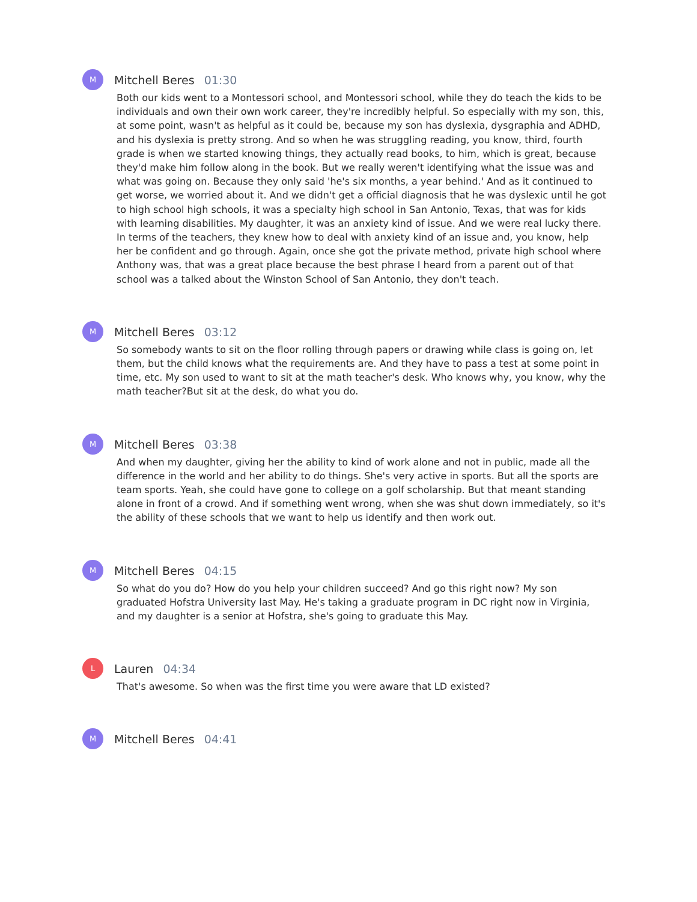M
Mitchell Beres 01:30
Both our kids went to a Montessori school, and Montessori school, while they do teach the kids to be individuals and own their own work career, they're incredibly helpful. So especially with my son, this, at some point, wasn't as helpful as it could be, because my son has dyslexia, dysgraphia and ADHD, and his dyslexia is pretty strong. And so when he was struggling reading, you know, third, fourth grade is when we started knowing things, they actually read books, to him, which is great, because they'd make him follow along in the book. But we really weren't identifying what the issue was and what was going on. Because they only said 'he's six months, a year behind.' And as it continued to get worse, we worried about it. And we didn't get a official diagnosis that he was dyslexic until he got to high school high schools, it was a specialty high school in San Antonio, Texas, that was for kids with learning disabilities. My daughter, it was an anxiety kind of issue. And we were real lucky there. In terms of the teachers, they knew how to deal with anxiety kind of an issue and, you know, help her be confident and go through. Again, once she got the private method, private high school where Anthony was, that was a great place because the best phrase I heard from a parent out of that school was a talked about the Winston School of San Antonio, they don't teach.
M
Mitchell Beres 03:12
So somebody wants to sit on the floor rolling through papers or drawing while class is going on, let them, but the child knows what the requirements are. And they have to pass a test at some point in time, etc. My son used to want to sit at the math teacher's desk. Who knows why, you know, why the math teacher?But sit at the desk, do what you do.
M
Mitchell Beres 03:38
And when my daughter, giving her the ability to kind of work alone and not in public, made all the difference in the world and her ability to do things. She's very active in sports. But all the sports are team sports. Yeah, she could have gone to college on a golf scholarship. But that meant standing alone in front of a crowd. And if something went wrong, when she was shut down immediately, so it's the ability of these schools that we want to help us identify and then work out.
M
Mitchell Beres 04:15
So what do you do? How do you help your children succeed? And go this right now? My son graduated Hofstra University last May. He's taking a graduate program in DC right now in Virginia, and my daughter is a senior at Hofstra, she's going to graduate this May.
L
Lauren 04:34
That's awesome. So when was the first time you were aware that LD existed?
M
Mitchell Beres 04:41